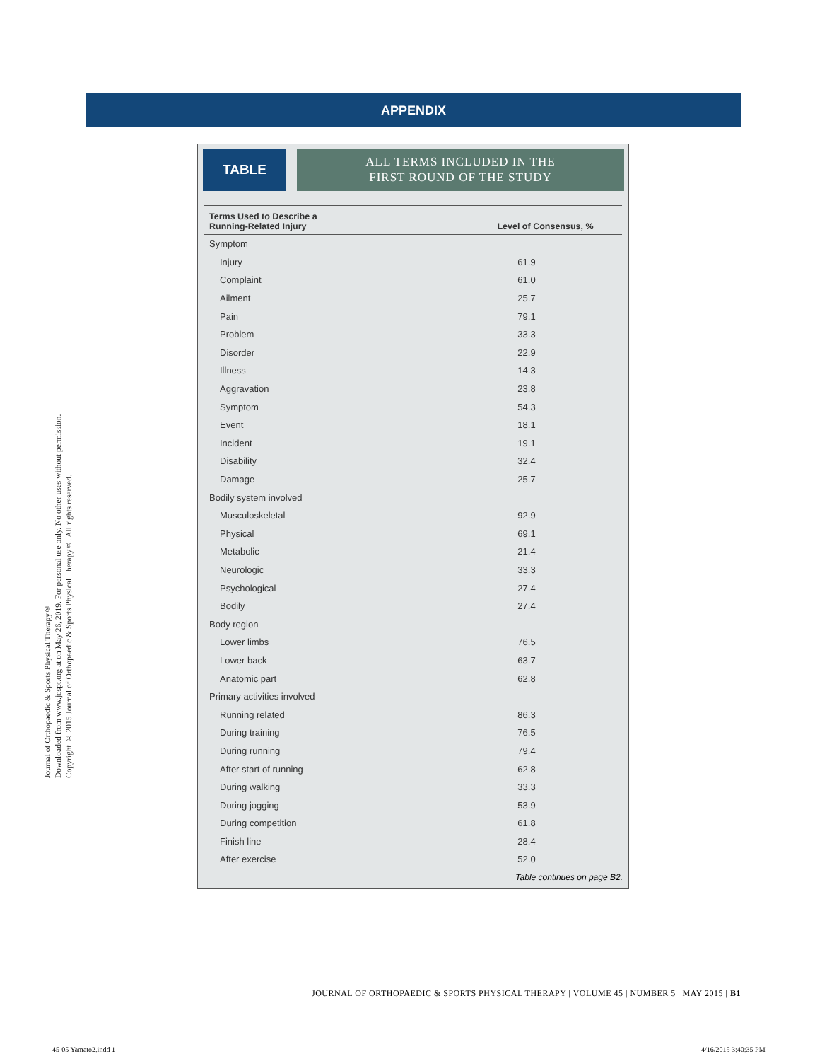Journal of Orthopaedic & Sports Physical Therapy®
Downloaded from www.jospt.org at on May 26, 2019. For personal use only. No other uses without permission.
Copyright © 2015 Journal of Orthopaedic & Sports Physical Therapy®. All rights reserved.
APPENDIX
TABLE
ALL TERMS INCLUDED IN THE
FIRST ROUND OF THE STUDY
| Terms Used to Describe a Running-Related Injury | Level of Consensus, % |
| --- | --- |
| Symptom | |
| Injury | 61.9 |
| Complaint | 61.0 |
| Ailment | 25.7 |
| Pain | 79.1 |
| Problem | 33.3 |
| Disorder | 22.9 |
| Illness | 14.3 |
| Aggravation | 23.8 |
| Symptom | 54.3 |
| Event | 18.1 |
| Incident | 19.1 |
| Disability | 32.4 |
| Damage | 25.7 |
| Bodily system involved | |
| Musculoskeletal | 92.9 |
| Physical | 69.1 |
| Metabolic | 21.4 |
| Neurologic | 33.3 |
| Psychological | 27.4 |
| Bodily | 27.4 |
| Body region | |
| Lower limbs | 76.5 |
| Lower back | 63.7 |
| Anatomic part | 62.8 |
| Primary activities involved | |
| Running related | 86.3 |
| During training | 76.5 |
| During running | 79.4 |
| After start of running | 62.8 |
| During walking | 33.3 |
| During jogging | 53.9 |
| During competition | 61.8 |
| Finish line | 28.4 |
| After exercise | 52.0 |
Table continues on page B2.
JOURNAL OF ORTHOPAEDIC & SPORTS PHYSICAL THERAPY | VOLUME 45 | NUMBER 5 | MAY 2015 | B1
45-05 Yamato2.indd 1 4/16/2015 3:40:35 PM